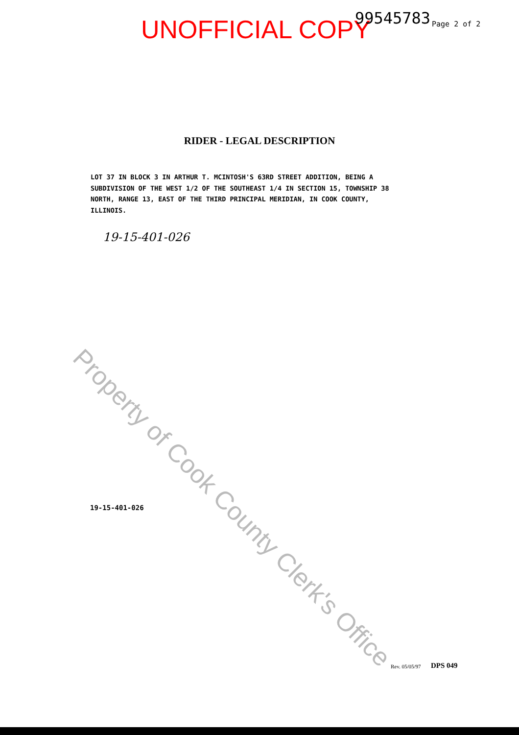UNOFFICIAL COPY 99545783 Page 2 of 2
RIDER - LEGAL DESCRIPTION
LOT 37 IN BLOCK 3 IN ARTHUR T. MCINTOSH'S 63RD STREET ADDITION, BEING A SUBDIVISION OF THE WEST 1/2 OF THE SOUTHEAST 1/4 IN SECTION 15, TOWNSHIP 38 NORTH, RANGE 13, EAST OF THE THIRD PRINCIPAL MERIDIAN, IN COOK COUNTY, ILLINOIS.
19-15-401-026
Property of Cook County Clerk's Office
19-15-401-026
Rev. 05/05/97 DPS 049